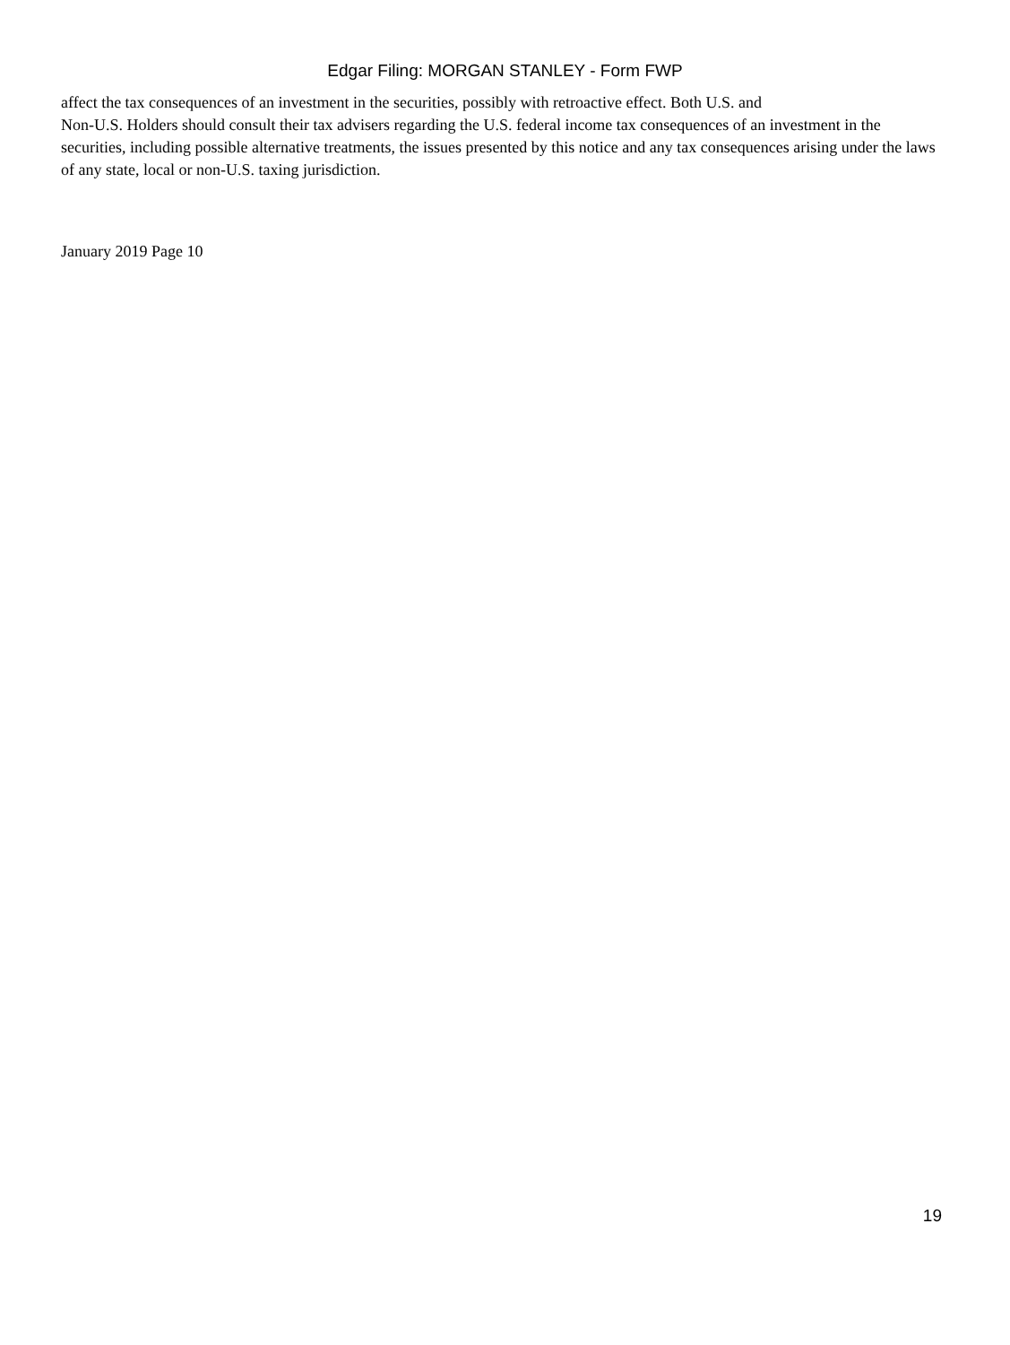Edgar Filing: MORGAN STANLEY - Form FWP
affect the tax consequences of an investment in the securities, possibly with retroactive effect. Both U.S. and
Non-U.S. Holders should consult their tax advisers regarding the U.S. federal income tax consequences of an investment in the securities, including possible alternative treatments, the issues presented by this notice and any tax consequences arising under the laws of any state, local or non-U.S. taxing jurisdiction.
January 2019 Page 10
19